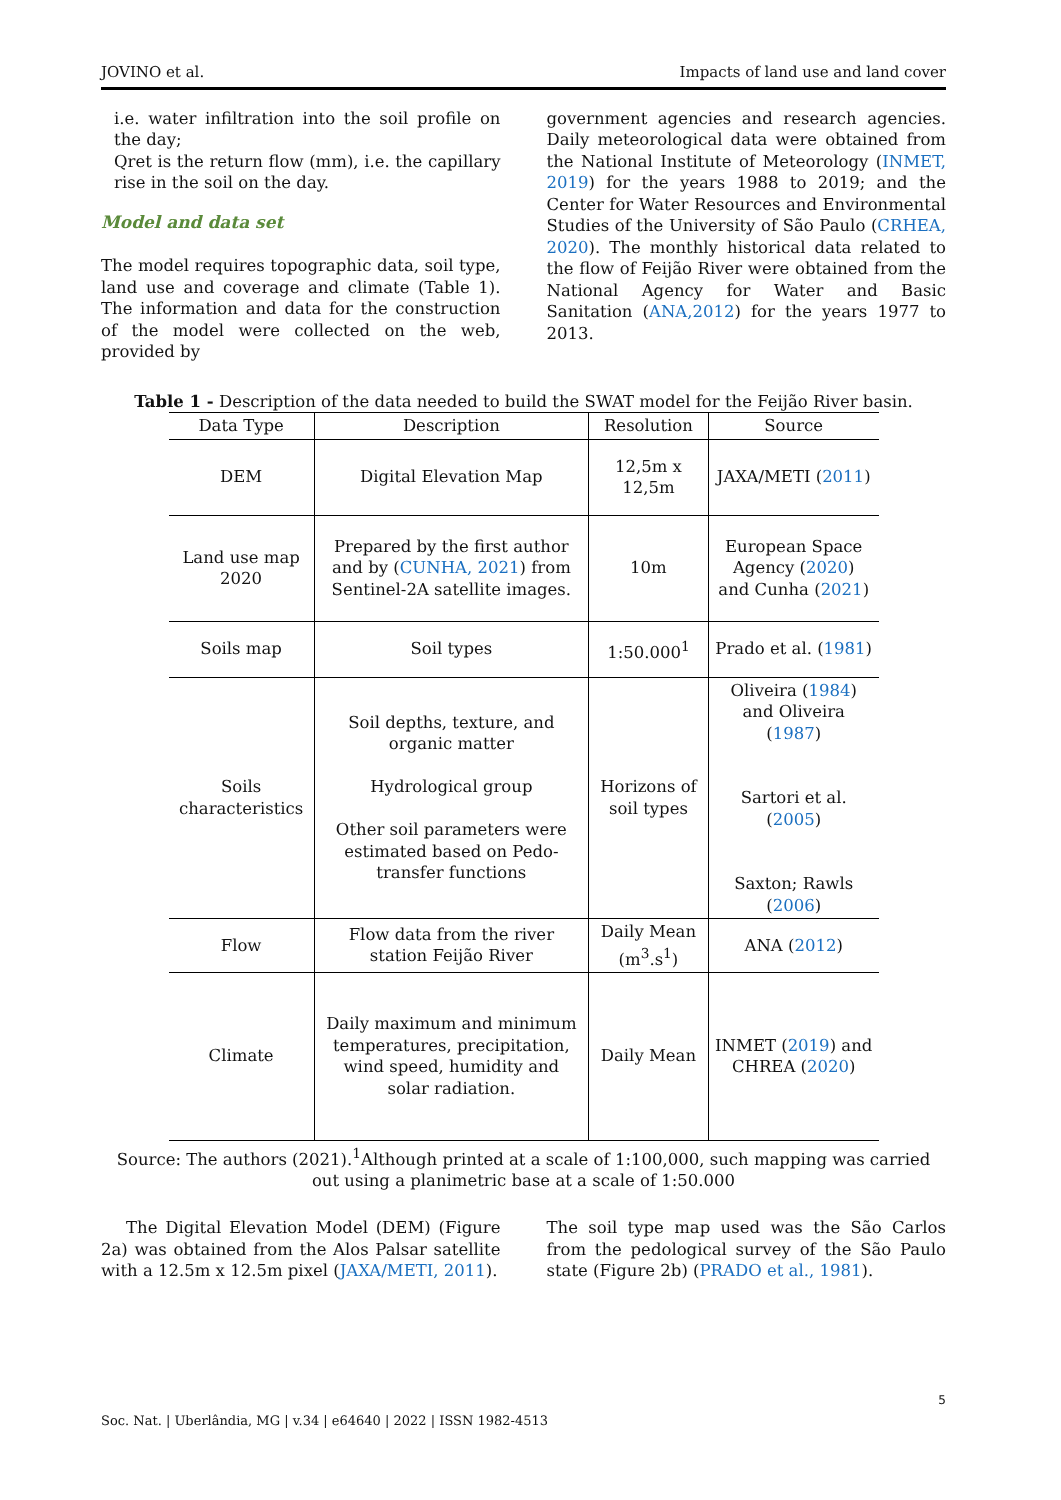JOVINO et al. Impacts of land use and land cover
i.e. water infiltration into the soil profile on the day;
Qret is the return flow (mm), i.e. the capillary rise in the soil on the day.
Model and data set
The model requires topographic data, soil type, land use and coverage and climate (Table 1). The information and data for the construction of the model were collected on the web, provided by
government agencies and research agencies. Daily meteorological data were obtained from the National Institute of Meteorology (INMET, 2019) for the years 1988 to 2019; and the Center for Water Resources and Environmental Studies of the University of São Paulo (CRHEA, 2020). The monthly historical data related to the flow of Feijão River were obtained from the National Agency for Water and Basic Sanitation (ANA,2012) for the years 1977 to 2013.
Table 1 - Description of the data needed to build the SWAT model for the Feijão River basin.
| Data Type | Description | Resolution | Source |
| --- | --- | --- | --- |
| DEM | Digital Elevation Map | 12,5m x 12,5m | JAXA/METI ( 2011 ) |
| Land use map 2020 | Prepared by the first author and by ( CUNHA, 2021 ) from Sentinel-2A satellite images. | 10m | European Space Agency ( 2020 ) and Cunha ( 2021 ) |
| Soils map | Soil types | 1:50.000<sup>1</sup> | Prado et al. ( 1981 ) |
| Soils characteristics | Soil depths, texture, and organic matter Hydrological group Other soil parameters were estimated based on Pedo-transfer functions | Horizons of soil types | Oliveira ( 1984 ) and Oliveira ( 1987 ) Sartori et al. ( 2005 ) Saxton; Rawls ( 2006 ) |
| Flow | Flow data from the river station Feijão River | Daily Mean (m<sup>3</sup>.s<sup>1</sup>) | ANA ( 2012 ) |
| Climate | Daily maximum and minimum temperatures, precipitation, wind speed, humidity and solar radiation. | Daily Mean | INMET ( 2019 ) and CHREA ( 2020 ) |
Source: The authors (2021).<sup>1</sup>Although printed at a scale of 1:100,000, such mapping was carried out using a planimetric base at a scale of 1:50.000
The Digital Elevation Model (DEM) (Figure 2a) was obtained from the Alos Palsar satellite with a 12.5m x 12.5m pixel (JAXA/METI, 2011).
The soil type map used was the São Carlos from the pedological survey of the São Paulo state (Figure 2b) (PRADO et al., 1981).
5
Soc. Nat. | Uberlândia, MG | v.34 | e64640 | 2022 | ISSN 1982-4513